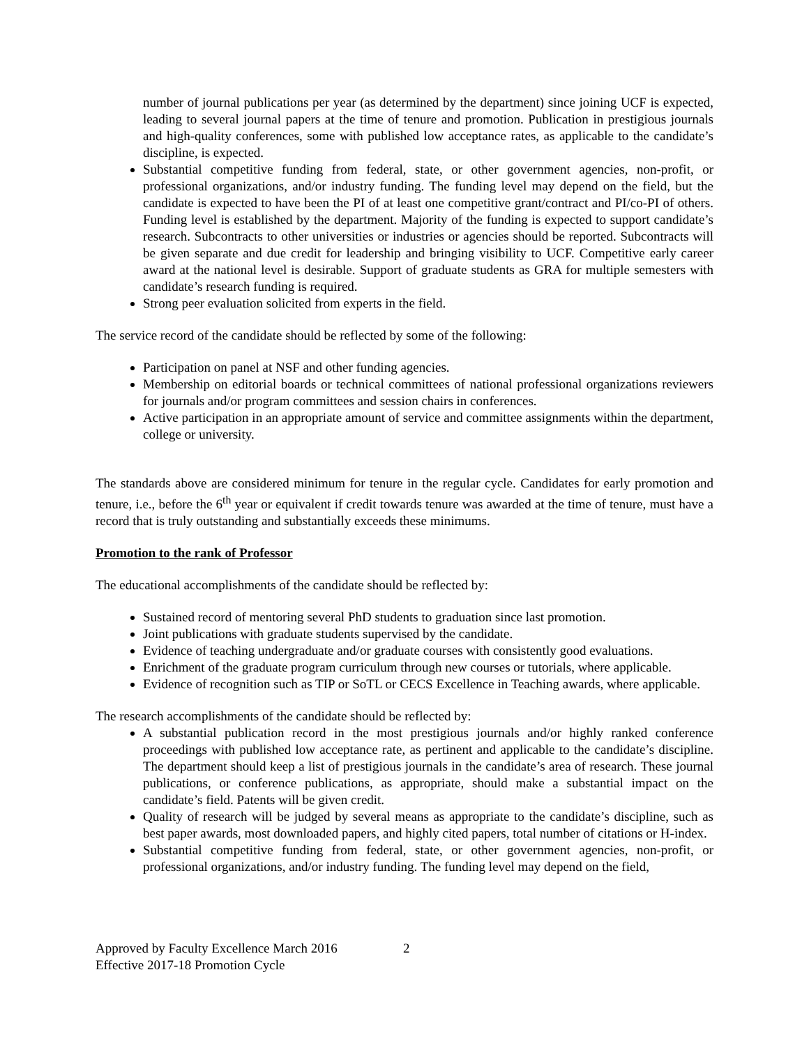number of journal publications per year (as determined by the department) since joining UCF is expected, leading to several journal papers at the time of tenure and promotion. Publication in prestigious journals and high-quality conferences, some with published low acceptance rates, as applicable to the candidate’s discipline, is expected.
Substantial competitive funding from federal, state, or other government agencies, non-profit, or professional organizations, and/or industry funding. The funding level may depend on the field, but the candidate is expected to have been the PI of at least one competitive grant/contract and PI/co-PI of others. Funding level is established by the department. Majority of the funding is expected to support candidate’s research. Subcontracts to other universities or industries or agencies should be reported. Subcontracts will be given separate and due credit for leadership and bringing visibility to UCF. Competitive early career award at the national level is desirable. Support of graduate students as GRA for multiple semesters with candidate’s research funding is required.
Strong peer evaluation solicited from experts in the field.
The service record of the candidate should be reflected by some of the following:
Participation on panel at NSF and other funding agencies.
Membership on editorial boards or technical committees of national professional organizations reviewers for journals and/or program committees and session chairs in conferences.
Active participation in an appropriate amount of service and committee assignments within the department, college or university.
The standards above are considered minimum for tenure in the regular cycle. Candidates for early promotion and tenure, i.e., before the 6<sup>th</sup> year or equivalent if credit towards tenure was awarded at the time of tenure, must have a record that is truly outstanding and substantially exceeds these minimums.
Promotion to the rank of Professor
The educational accomplishments of the candidate should be reflected by:
Sustained record of mentoring several PhD students to graduation since last promotion.
Joint publications with graduate students supervised by the candidate.
Evidence of teaching undergraduate and/or graduate courses with consistently good evaluations.
Enrichment of the graduate program curriculum through new courses or tutorials, where applicable.
Evidence of recognition such as TIP or SoTL or CECS Excellence in Teaching awards, where applicable.
The research accomplishments of the candidate should be reflected by:
A substantial publication record in the most prestigious journals and/or highly ranked conference proceedings with published low acceptance rate, as pertinent and applicable to the candidate’s discipline. The department should keep a list of prestigious journals in the candidate’s area of research. These journal publications, or conference publications, as appropriate, should make a substantial impact on the candidate’s field. Patents will be given credit.
Quality of research will be judged by several means as appropriate to the candidate’s discipline, such as best paper awards, most downloaded papers, and highly cited papers, total number of citations or H-index.
Substantial competitive funding from federal, state, or other government agencies, non-profit, or professional organizations, and/or industry funding. The funding level may depend on the field,
Approved by Faculty Excellence March 2016
Effective 2017-18 Promotion Cycle
2